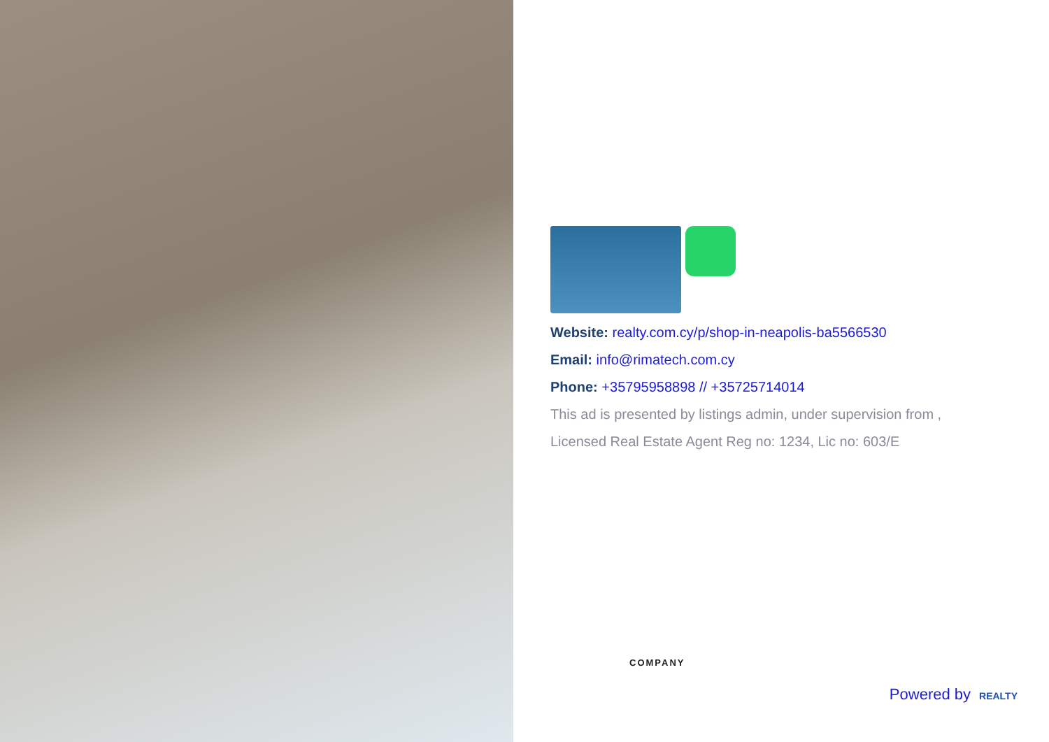Website: realty.com.cy/p/shop-in-neapolis-ba5566530
Email: info@rimatech.com.cy
Phone: +35795958898 // +35725714014
This ad is presented by listings admin, under supervision from ,
Licensed Real Estate Agent Reg no: 1234, Lic no: 603/E
COMPANY
Powered by REALTY